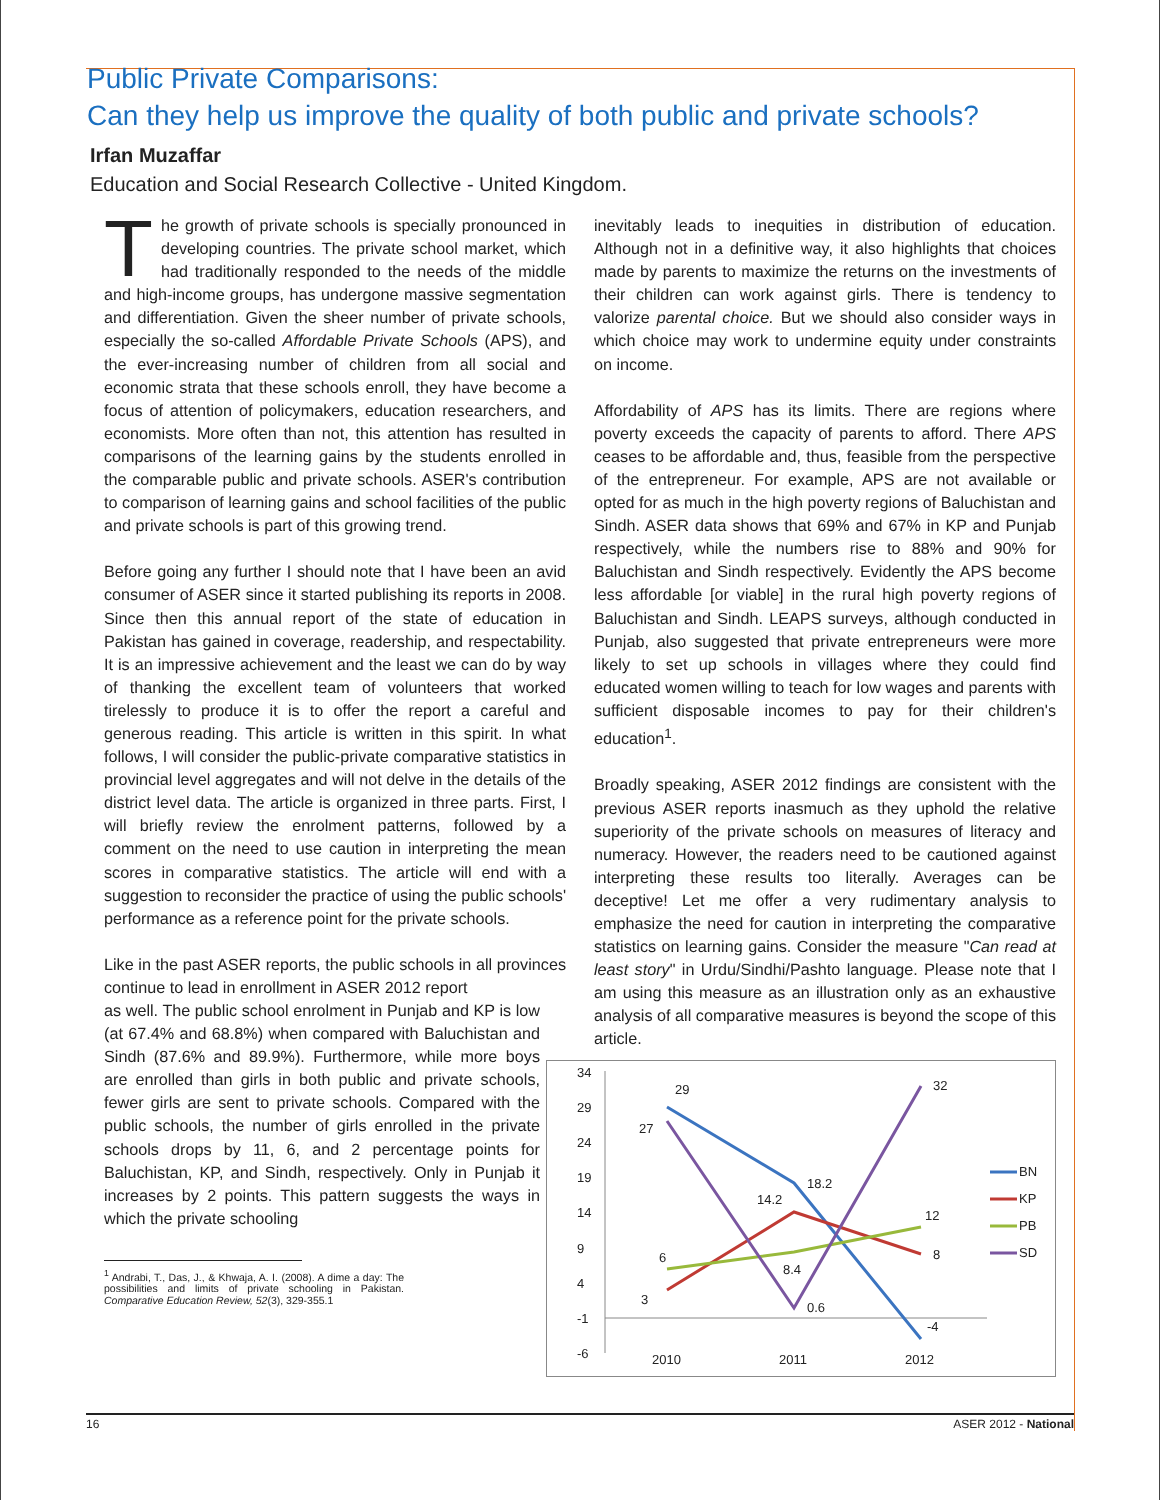Public Private Comparisons:
Can they help us improve the quality of both public and private schools?
Irfan Muzaffar
Education and Social Research Collective - United Kingdom.
The growth of private schools is specially pronounced in developing countries. The private school market, which had traditionally responded to the needs of the middle and high-income groups, has undergone massive segmentation and differentiation. Given the sheer number of private schools, especially the so-called Affordable Private Schools (APS), and the ever-increasing number of children from all social and economic strata that these schools enroll, they have become a focus of attention of policymakers, education researchers, and economists. More often than not, this attention has resulted in comparisons of the learning gains by the students enrolled in the comparable public and private schools. ASER's contribution to comparison of learning gains and school facilities of the public and private schools is part of this growing trend.
Before going any further I should note that I have been an avid consumer of ASER since it started publishing its reports in 2008. Since then this annual report of the state of education in Pakistan has gained in coverage, readership, and respectability. It is an impressive achievement and the least we can do by way of thanking the excellent team of volunteers that worked tirelessly to produce it is to offer the report a careful and generous reading. This article is written in this spirit. In what follows, I will consider the public-private comparative statistics in provincial level aggregates and will not delve in the details of the district level data. The article is organized in three parts. First, I will briefly review the enrolment patterns, followed by a comment on the need to use caution in interpreting the mean scores in comparative statistics. The article will end with a suggestion to reconsider the practice of using the public schools' performance as a reference point for the private schools.
Like in the past ASER reports, the public schools in all provinces continue to lead in enrollment in ASER 2012 report
as well. The public school enrolment in Punjab and KP is low (at 67.4% and 68.8%) when compared with Baluchistan and Sindh (87.6% and 89.9%). Furthermore, while more boys are enrolled than girls in both public and private schools, fewer girls are sent to private schools. Compared with the public schools, the number of girls enrolled in the private schools drops by 11, 6, and 2 percentage points for Baluchistan, KP, and Sindh, respectively. Only in Punjab it increases by 2 points. This pattern suggests the ways in which the private schooling
<sup>1</sup> Andrabi, T., Das, J., & Khwaja, A. I. (2008). A dime a day: The possibilities and limits of private schooling in Pakistan. Comparative Education Review, 52(3), 329-355.1
inevitably leads to inequities in distribution of education. Although not in a definitive way, it also highlights that choices made by parents to maximize the returns on the investments of their children can work against girls. There is tendency to valorize parental choice. But we should also consider ways in which choice may work to undermine equity under constraints on income.
Affordability of APS has its limits. There are regions where poverty exceeds the capacity of parents to afford. There APS ceases to be affordable and, thus, feasible from the perspective of the entrepreneur. For example, APS are not available or opted for as much in the high poverty regions of Baluchistan and Sindh. ASER data shows that 69% and 67% in KP and Punjab respectively, while the numbers rise to 88% and 90% for Baluchistan and Sindh respectively. Evidently the APS become less affordable [or viable] in the rural high poverty regions of Baluchistan and Sindh. LEAPS surveys, although conducted in Punjab, also suggested that private entrepreneurs were more likely to set up schools in villages where they could find educated women willing to teach for low wages and parents with sufficient disposable incomes to pay for their children's education<sup>1</sup>.
Broadly speaking, ASER 2012 findings are consistent with the previous ASER reports inasmuch as they uphold the relative superiority of the private schools on measures of literacy and numeracy. However, the readers need to be cautioned against interpreting these results too literally. Averages can be deceptive! Let me offer a very rudimentary analysis to emphasize the need for caution in interpreting the comparative statistics on learning gains. Consider the measure "Can read at least story" in Urdu/Sindhi/Pashto language. Please note that I am using this measure as an illustration only as an exhaustive analysis of all comparative measures is beyond the scope of this article.
34
29
24
19
14
9
4
-1
-6
2010
2011
2012
29
27
18.2
14.2
8.4
0.6
32
12
8
-4
6
3
BN
KP
PB
SD
16 ASER 2012 - National